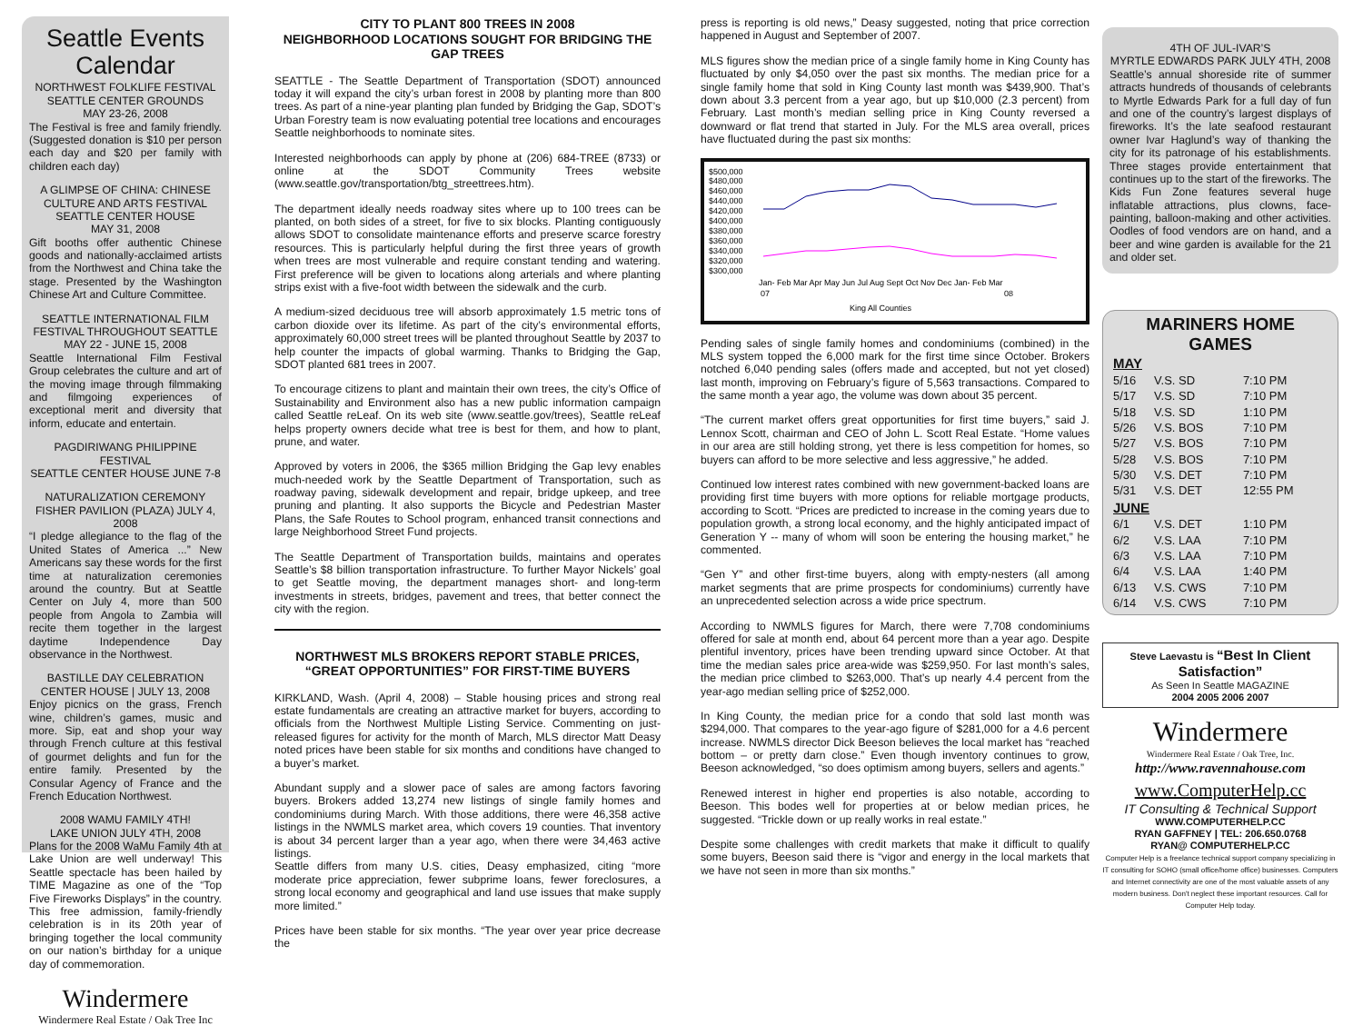Seattle Events Calendar
NORTHWEST FOLKLIFE FESTIVAL
SEATTLE CENTER GROUNDS
MAY 23-26, 2008
The Festival is free and family friendly.(Suggested donation is $10 per person each day and $20 per family with children each day)
A GLIMPSE OF CHINA: CHINESE CULTURE AND ARTS FESTIVAL
SEATTLE CENTER HOUSE
MAY 31, 2008
Gift booths offer authentic Chinese goods and nationally-acclaimed artists from the Northwest and China take the stage. Presented by the Washington Chinese Art and Culture Committee.
SEATTLE INTERNATIONAL FILM FESTIVAL THROUGHOUT SEATTLE
MAY 22 - JUNE 15, 2008
Seattle International Film Festival Group celebrates the culture and art of the moving image through filmmaking and filmgoing experiences of exceptional merit and diversity that inform, educate and entertain.
PAGDIRIWANG PHILIPPINE FESTIVAL
SEATTLE CENTER HOUSE JUNE 7-8
NATURALIZATION CEREMONY
FISHER PAVILION (PLAZA) JULY 4, 2008
“I pledge allegiance to the flag of the United States of America ...” New Americans say these words for the first time at naturalization ceremonies around the country. But at Seattle Center on July 4, more than 500 people from Angola to Zambia will recite them together in the largest daytime Independence Day observance in the Northwest.
BASTILLE DAY CELEBRATION
CENTER HOUSE | JULY 13, 2008
Enjoy picnics on the grass, French wine, children’s games, music and more. Sip, eat and shop your way through French culture at this festival of gourmet delights and fun for the entire family. Presented by the Consular Agency of France and the French Education Northwest.
2008 WAMU FAMILY 4TH!
LAKE UNION JULY 4TH, 2008
Plans for the 2008 WaMu Family 4th at Lake Union are well underway! This Seattle spectacle has been hailed by TIME Magazine as one of the “Top Five Fireworks Displays” in the country. This free admission, family-friendly celebration is in its 20th year of bringing together the local community on our nation’s birthday for a unique day of commemoration.
Windermere
Windermere Real Estate / Oak Tree Inc
CITY TO PLANT 800 TREES IN 2008
NEIGHBORHOOD LOCATIONS SOUGHT FOR BRIDGING THE GAP TREES
SEATTLE - The Seattle Department of Transportation (SDOT) announced today it will expand the city’s urban forest in 2008 by planting more than 800 trees. As part of a nine-year planting plan funded by Bridging the Gap, SDOT’s Urban Forestry team is now evaluating potential tree locations and encourages Seattle neighborhoods to nominate sites.
Interested neighborhoods can apply by phone at (206) 684-TREE (8733) or online at the SDOT Community Trees website (www.seattle.gov/transportation/btg_streettrees.htm).
The department ideally needs roadway sites where up to 100 trees can be planted, on both sides of a street, for five to six blocks. Planting contiguously allows SDOT to consolidate maintenance efforts and preserve scarce forestry resources. This is particularly helpful during the first three years of growth when trees are most vulnerable and require constant tending and watering. First preference will be given to locations along arterials and where planting strips exist with a five-foot width between the sidewalk and the curb.
A medium-sized deciduous tree will absorb approximately 1.5 metric tons of carbon dioxide over its lifetime. As part of the city’s environmental efforts, approximately 60,000 street trees will be planted throughout Seattle by 2037 to help counter the impacts of global warming. Thanks to Bridging the Gap, SDOT planted 681 trees in 2007.
To encourage citizens to plant and maintain their own trees, the city’s Office of Sustainability and Environment also has a new public information campaign called Seattle reLeaf. On its web site (www.seattle.gov/trees), Seattle reLeaf helps property owners decide what tree is best for them, and how to plant, prune, and water.
Approved by voters in 2006, the $365 million Bridging the Gap levy enables much-needed work by the Seattle Department of Transportation, such as roadway paving, sidewalk development and repair, bridge upkeep, and tree pruning and planting. It also supports the Bicycle and Pedestrian Master Plans, the Safe Routes to School program, enhanced transit connections and large Neighborhood Street Fund projects.
The Seattle Department of Transportation builds, maintains and operates Seattle’s $8 billion transportation infrastructure. To further Mayor Nickels’ goal to get Seattle moving, the department manages short- and long-term investments in streets, bridges, pavement and trees, that better connect the city with the region.
NORTHWEST MLS BROKERS REPORT STABLE PRICES, “GREAT OPPORTUNITIES” FOR FIRST-TIME BUYERS
KIRKLAND, Wash. (April 4, 2008) – Stable housing prices and strong real estate fundamentals are creating an attractive market for buyers, according to officials from the Northwest Multiple Listing Service. Commenting on just-released figures for activity for the month of March, MLS director Matt Deasy noted prices have been stable for six months and conditions have changed to a buyer’s market.
Abundant supply and a slower pace of sales are among factors favoring buyers. Brokers added 13,274 new listings of single family homes and condominiums during March. With those additions, there were 46,358 active listings in the NWMLS market area, which covers 19 counties. That inventory is about 34 percent larger than a year ago, when there were 34,463 active listings.
Seattle differs from many U.S. cities, Deasy emphasized, citing “more moderate price appreciation, fewer subprime loans, fewer foreclosures, a strong local economy and geographical and land use issues that make supply more limited.”
Prices have been stable for six months. “The year over year price decrease the
press is reporting is old news,” Deasy suggested, noting that price correction happened in August and September of 2007.
MLS figures show the median price of a single family home in King County has fluctuated by only $4,050 over the past six months. The median price for a single family home that sold in King County last month was $439,900. That’s down about 3.3 percent from a year ago, but up $10,000 (2.3 percent) from February. Last month’s median selling price in King County reversed a downward or flat trend that started in July. For the MLS area overall, prices have fluctuated during the past six months:
$500,000
$480,000
$460,000
$440,000
$420,000
$400,000
$380,000
$360,000
$340,000
$320,000
$300,000
Jan- Feb Mar Apr May Jun Jul Aug Sept Oct Nov Dec Jan- Feb Mar
07
08
King All Counties
Pending sales of single family homes and condominiums (combined) in the MLS system topped the 6,000 mark for the first time since October. Brokers notched 6,040 pending sales (offers made and accepted, but not yet closed) last month, improving on February’s figure of 5,563 transactions. Compared to the same month a year ago, the volume was down about 35 percent.
“The current market offers great opportunities for first time buyers,” said J. Lennox Scott, chairman and CEO of John L. Scott Real Estate. “Home values in our area are still holding strong, yet there is less competition for homes, so buyers can afford to be more selective and less aggressive,” he added.
Continued low interest rates combined with new government-backed loans are providing first time buyers with more options for reliable mortgage products, according to Scott. “Prices are predicted to increase in the coming years due to population growth, a strong local economy, and the highly anticipated impact of Generation Y -- many of whom will soon be entering the housing market,” he commented.
“Gen Y” and other first-time buyers, along with empty-nesters (all among market segments that are prime prospects for condominiums) currently have an unprecedented selection across a wide price spectrum.
According to NWMLS figures for March, there were 7,708 condominiums offered for sale at month end, about 64 percent more than a year ago. Despite plentiful inventory, prices have been trending upward since October. At that time the median sales price area-wide was $259,950. For last month’s sales, the median price climbed to $263,000. That’s up nearly 4.4 percent from the year-ago median selling price of $252,000.
In King County, the median price for a condo that sold last month was $294,000. That compares to the year-ago figure of $281,000 for a 4.6 percent increase. NWMLS director Dick Beeson believes the local market has “reached bottom – or pretty darn close.” Even though inventory continues to grow, Beeson acknowledged, “so does optimism among buyers, sellers and agents.”
Renewed interest in higher end properties is also notable, according to Beeson. This bodes well for properties at or below median prices, he suggested. “Trickle down or up really works in real estate.”
Despite some challenges with credit markets that make it difficult to qualify some buyers, Beeson said there is “vigor and energy in the local markets that we have not seen in more than six months.”
4TH OF JUL-IVAR’S
MYRTLE EDWARDS PARK JULY 4TH, 2008
Seattle’s annual shoreside rite of summer attracts hundreds of thousands of celebrants to Myrtle Edwards Park for a full day of fun and one of the country’s largest displays of fireworks. It’s the late seafood restaurant owner Ivar Haglund’s way of thanking the city for its patronage of his establishments. Three stages provide entertainment that continues up to the start of the fireworks. The Kids Fun Zone features several huge inflatable attractions, plus clowns, face-painting, balloon-making and other activities. Oodles of food vendors are on hand, and a beer and wine garden is available for the 21 and older set.
MARINERS HOME GAMES
| MAY | | |
| --- | --- | --- |
| 5/16 | V.S. SD | 7:10 PM |
| 5/17 | V.S. SD | 7:10 PM |
| 5/18 | V.S. SD | 1:10 PM |
| 5/26 | V.S. BOS | 7:10 PM |
| 5/27 | V.S. BOS | 7:10 PM |
| 5/28 | V.S. BOS | 7:10 PM |
| 5/30 | V.S. DET | 7:10 PM |
| 5/31 | V.S. DET | 12:55 PM |
| JUNE | | |
| 6/1 | V.S. DET | 1:10 PM |
| 6/2 | V.S. LAA | 7:10 PM |
| 6/3 | V.S. LAA | 7:10 PM |
| 6/4 | V.S. LAA | 1:40 PM |
| 6/13 | V.S. CWS | 7:10 PM |
| 6/14 | V.S. CWS | 7:10 PM |
Steve Laevastu is “Best In Client Satisfaction”
As Seen In Seattle MAGAZINE
2004 2005 2006 2007
Windermere
Windermere Real Estate / Oak Tree, Inc.
http://www.ravennahouse.com
www.ComputerHelp.cc
IT Consulting & Technical Support
WWW.COMPUTERHELP.CC
RYAN GAFFNEY | TEL: 206.650.0768
RYAN@ COMPUTERHELP.CC
Computer Help is a freelance technical support company specializing in IT consulting for SOHO (small office/home office) businesses. Computers and Internet connectivity are one of the most valuable assets of any modern business. Don't neglect these important resources. Call for Computer Help today.